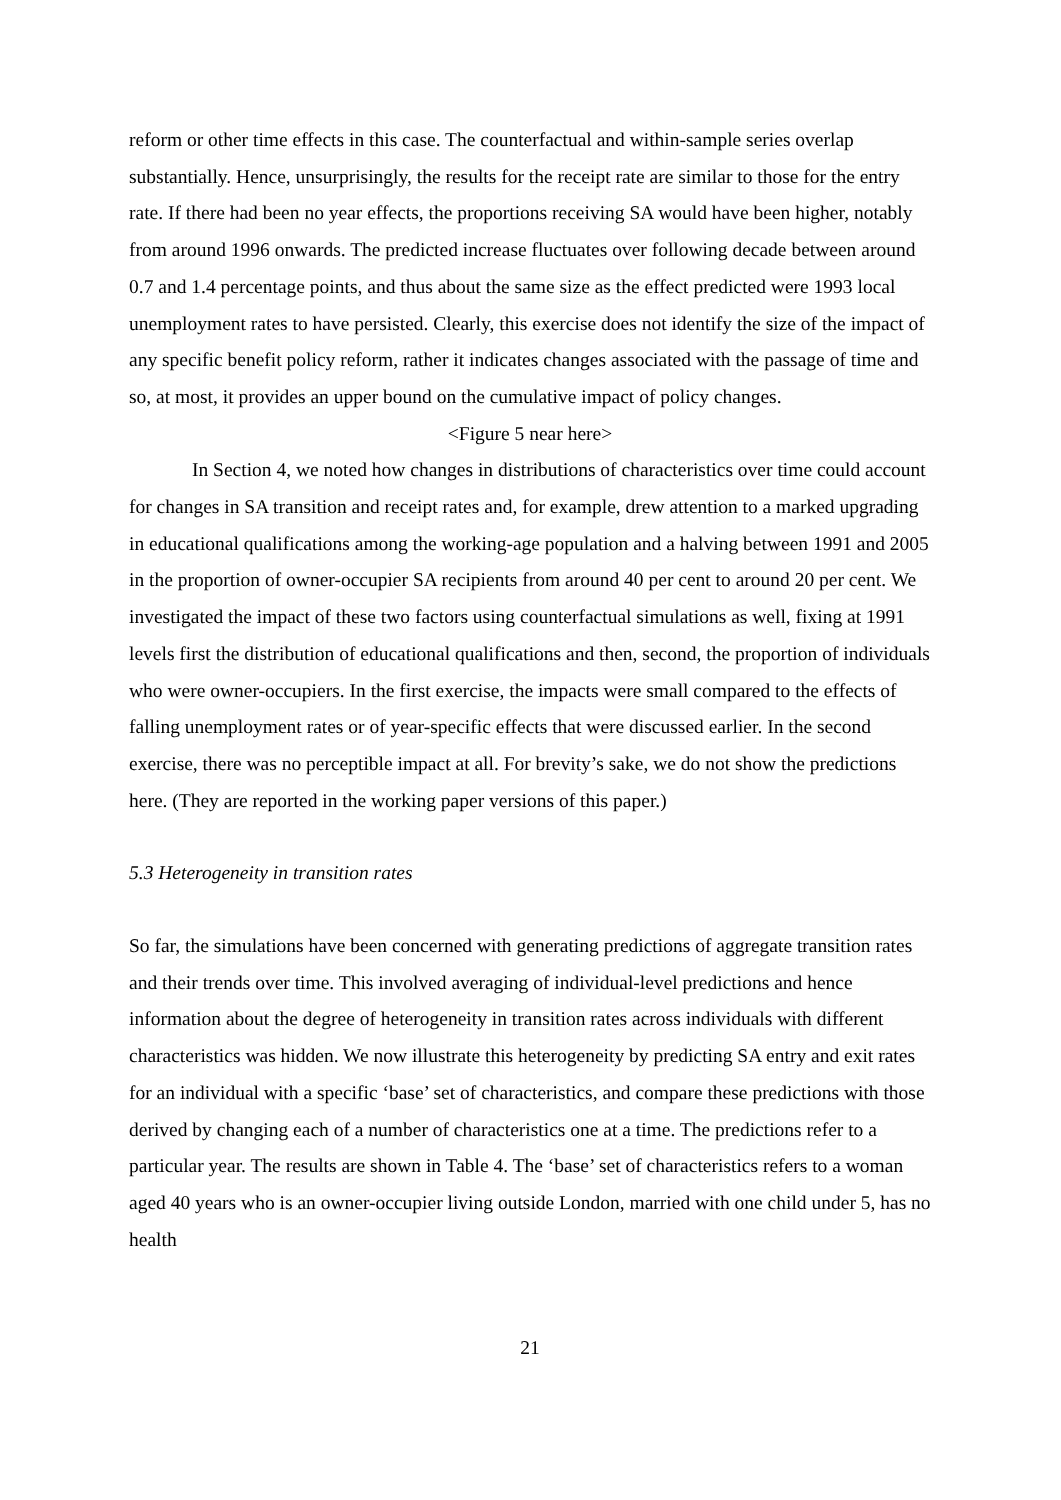reform or other time effects in this case. The counterfactual and within-sample series overlap substantially. Hence, unsurprisingly, the results for the receipt rate are similar to those for the entry rate. If there had been no year effects, the proportions receiving SA would have been higher, notably from around 1996 onwards. The predicted increase fluctuates over following decade between around 0.7 and 1.4 percentage points, and thus about the same size as the effect predicted were 1993 local unemployment rates to have persisted. Clearly, this exercise does not identify the size of the impact of any specific benefit policy reform, rather it indicates changes associated with the passage of time and so, at most, it provides an upper bound on the cumulative impact of policy changes.
<Figure 5 near here>
In Section 4, we noted how changes in distributions of characteristics over time could account for changes in SA transition and receipt rates and, for example, drew attention to a marked upgrading in educational qualifications among the working-age population and a halving between 1991 and 2005 in the proportion of owner-occupier SA recipients from around 40 per cent to around 20 per cent. We investigated the impact of these two factors using counterfactual simulations as well, fixing at 1991 levels first the distribution of educational qualifications and then, second, the proportion of individuals who were owner-occupiers. In the first exercise, the impacts were small compared to the effects of falling unemployment rates or of year-specific effects that were discussed earlier. In the second exercise, there was no perceptible impact at all. For brevity’s sake, we do not show the predictions here. (They are reported in the working paper versions of this paper.)
5.3 Heterogeneity in transition rates
So far, the simulations have been concerned with generating predictions of aggregate transition rates and their trends over time. This involved averaging of individual-level predictions and hence information about the degree of heterogeneity in transition rates across individuals with different characteristics was hidden. We now illustrate this heterogeneity by predicting SA entry and exit rates for an individual with a specific ‘base’ set of characteristics, and compare these predictions with those derived by changing each of a number of characteristics one at a time. The predictions refer to a particular year. The results are shown in Table 4. The ‘base’ set of characteristics refers to a woman aged 40 years who is an owner-occupier living outside London, married with one child under 5, has no health
21